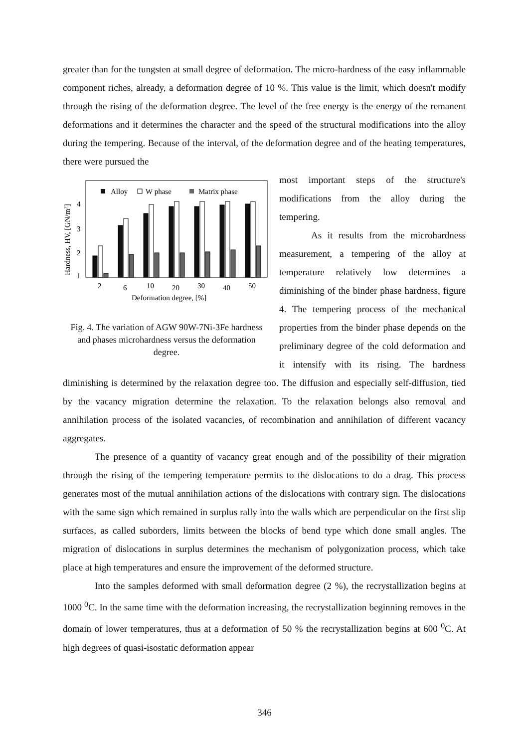greater than for the tungsten at small degree of deformation. The micro-hardness of the easy inflammable component riches, already, a deformation degree of 10 %. This value is the limit, which doesn't modify through the rising of the deformation degree. The level of the free energy is the energy of the remanent deformations and it determines the character and the speed of the structural modifications into the alloy during the tempering. Because of the interval, of the deformation degree and of the heating temperatures, there were pursued the
Hardness, HV, [GN/m2]
4
3
2
1
Alloy
W phase
Matrix phase
2
6
10
20
30
40
50
Deformation degree, [%]
Fig. 4. The variation of AGW 90W-7Ni-3Fe hardness and phases microhardness versus the deformation degree.
most important steps of the structure's modifications from the alloy during the tempering.
As it results from the microhardness measurement, a tempering of the alloy at temperature relatively low determines a diminishing of the binder phase hardness, figure 4. The tempering process of the mechanical properties from the binder phase depends on the preliminary degree of the cold deformation and it intensify with its rising. The hardness diminishing is determined by the relaxation degree too. The diffusion and especially self-diffusion, tied by the vacancy migration determine the relaxation. To the relaxation belongs also removal and annihilation process of the isolated vacancies, of recombination and annihilation of different vacancy aggregates.
The presence of a quantity of vacancy great enough and of the possibility of their migration through the rising of the tempering temperature permits to the dislocations to do a drag. This process generates most of the mutual annihilation actions of the dislocations with contrary sign. The dislocations with the same sign which remained in surplus rally into the walls which are perpendicular on the first slip surfaces, as called suborders, limits between the blocks of bend type which done small angles. The migration of dislocations in surplus determines the mechanism of polygonization process, which take place at high temperatures and ensure the improvement of the deformed structure.
Into the samples deformed with small deformation degree (2 %), the recrystallization begins at 1000 <sup>0</sup>C. In the same time with the deformation increasing, the recrystallization beginning removes in the domain of lower temperatures, thus at a deformation of 50 % the recrystallization begins at 600 <sup>0</sup>C. At high degrees of quasi-isostatic deformation appear
346